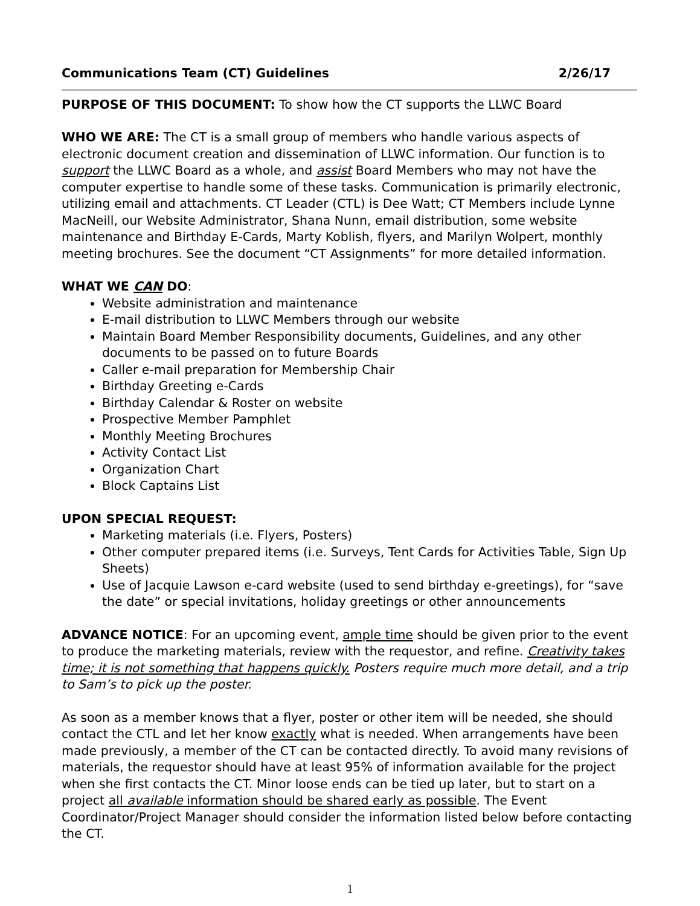Communications Team (CT) Guidelines 2/26/17
PURPOSE OF THIS DOCUMENT: To show how the CT supports the LLWC Board
WHO WE ARE: The CT is a small group of members who handle various aspects of electronic document creation and dissemination of LLWC information. Our function is to support the LLWC Board as a whole, and assist Board Members who may not have the computer expertise to handle some of these tasks. Communication is primarily electronic, utilizing email and attachments. CT Leader (CTL) is Dee Watt; CT Members include Lynne MacNeill, our Website Administrator, Shana Nunn, email distribution, some website maintenance and Birthday E-Cards, Marty Koblish, flyers, and Marilyn Wolpert, monthly meeting brochures. See the document “CT Assignments” for more detailed information.
WHAT WE CAN DO:
Website administration and maintenance
E-mail distribution to LLWC Members through our website
Maintain Board Member Responsibility documents, Guidelines, and any other documents to be passed on to future Boards
Caller e-mail preparation for Membership Chair
Birthday Greeting e-Cards
Birthday Calendar & Roster on website
Prospective Member Pamphlet
Monthly Meeting Brochures
Activity Contact List
Organization Chart
Block Captains List
UPON SPECIAL REQUEST:
Marketing materials (i.e. Flyers, Posters)
Other computer prepared items (i.e. Surveys, Tent Cards for Activities Table, Sign Up Sheets)
Use of Jacquie Lawson e-card website (used to send birthday e-greetings), for “save the date” or special invitations, holiday greetings or other announcements
ADVANCE NOTICE: For an upcoming event, ample time should be given prior to the event to produce the marketing materials, review with the requestor, and refine. Creativity takes time; it is not something that happens quickly. Posters require much more detail, and a trip to Sam’s to pick up the poster.
As soon as a member knows that a flyer, poster or other item will be needed, she should contact the CTL and let her know exactly what is needed. When arrangements have been made previously, a member of the CT can be contacted directly. To avoid many revisions of materials, the requestor should have at least 95% of information available for the project when she first contacts the CT. Minor loose ends can be tied up later, but to start on a project all available information should be shared early as possible. The Event Coordinator/Project Manager should consider the information listed below before contacting the CT.
1